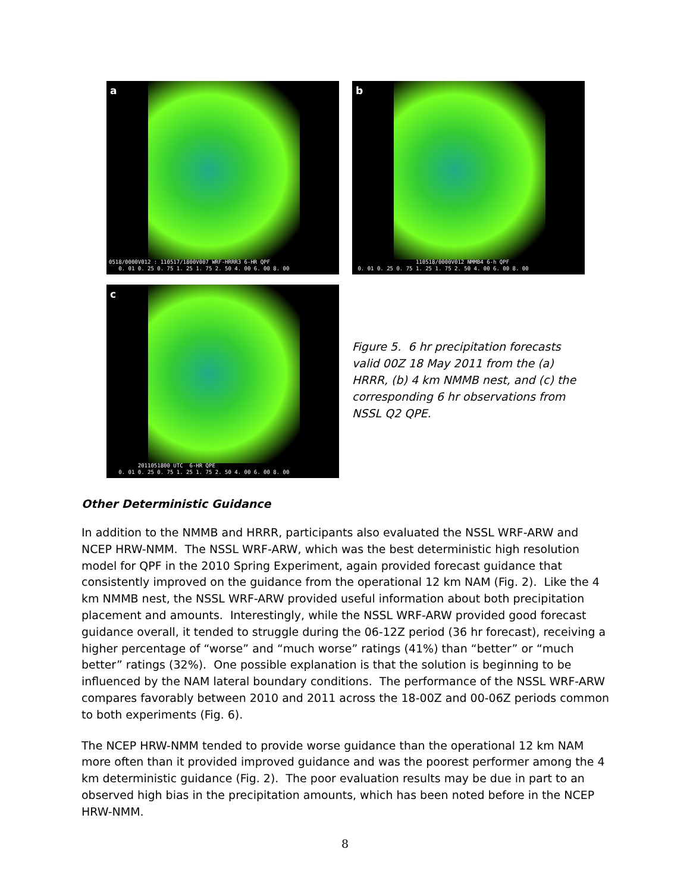a
0518/0000V012 : 110517/1800V007 WRF-HRRR3 6-HR QPF 0. 01 0. 25 0. 75 1. 25 1. 75 2. 50 4. 00 6. 00 8. 00
b
110518/0000V012 NMMB4 6-h QPF 0. 01 0. 25 0. 75 1. 25 1. 75 2. 50 4. 00 6. 00 8. 00
c
2011051800 UTC 6-HR QPE 0. 01 0. 25 0. 75 1. 25 1. 75 2. 50 4. 00 6. 00 8. 00
Figure 5. 6 hr precipitation forecasts valid 00Z 18 May 2011 from the (a) HRRR, (b) 4 km NMMB nest, and (c) the corresponding 6 hr observations from NSSL Q2 QPE.
Other Deterministic Guidance
In addition to the NMMB and HRRR, participants also evaluated the NSSL WRF-ARW and NCEP HRW-NMM. The NSSL WRF-ARW, which was the best deterministic high resolution model for QPF in the 2010 Spring Experiment, again provided forecast guidance that consistently improved on the guidance from the operational 12 km NAM (Fig. 2). Like the 4 km NMMB nest, the NSSL WRF-ARW provided useful information about both precipitation placement and amounts. Interestingly, while the NSSL WRF-ARW provided good forecast guidance overall, it tended to struggle during the 06-12Z period (36 hr forecast), receiving a higher percentage of “worse” and “much worse” ratings (41%) than “better” or “much better” ratings (32%). One possible explanation is that the solution is beginning to be influenced by the NAM lateral boundary conditions. The performance of the NSSL WRF-ARW compares favorably between 2010 and 2011 across the 18-00Z and 00-06Z periods common to both experiments (Fig. 6).
The NCEP HRW-NMM tended to provide worse guidance than the operational 12 km NAM more often than it provided improved guidance and was the poorest performer among the 4 km deterministic guidance (Fig. 2). The poor evaluation results may be due in part to an observed high bias in the precipitation amounts, which has been noted before in the NCEP HRW-NMM.
8